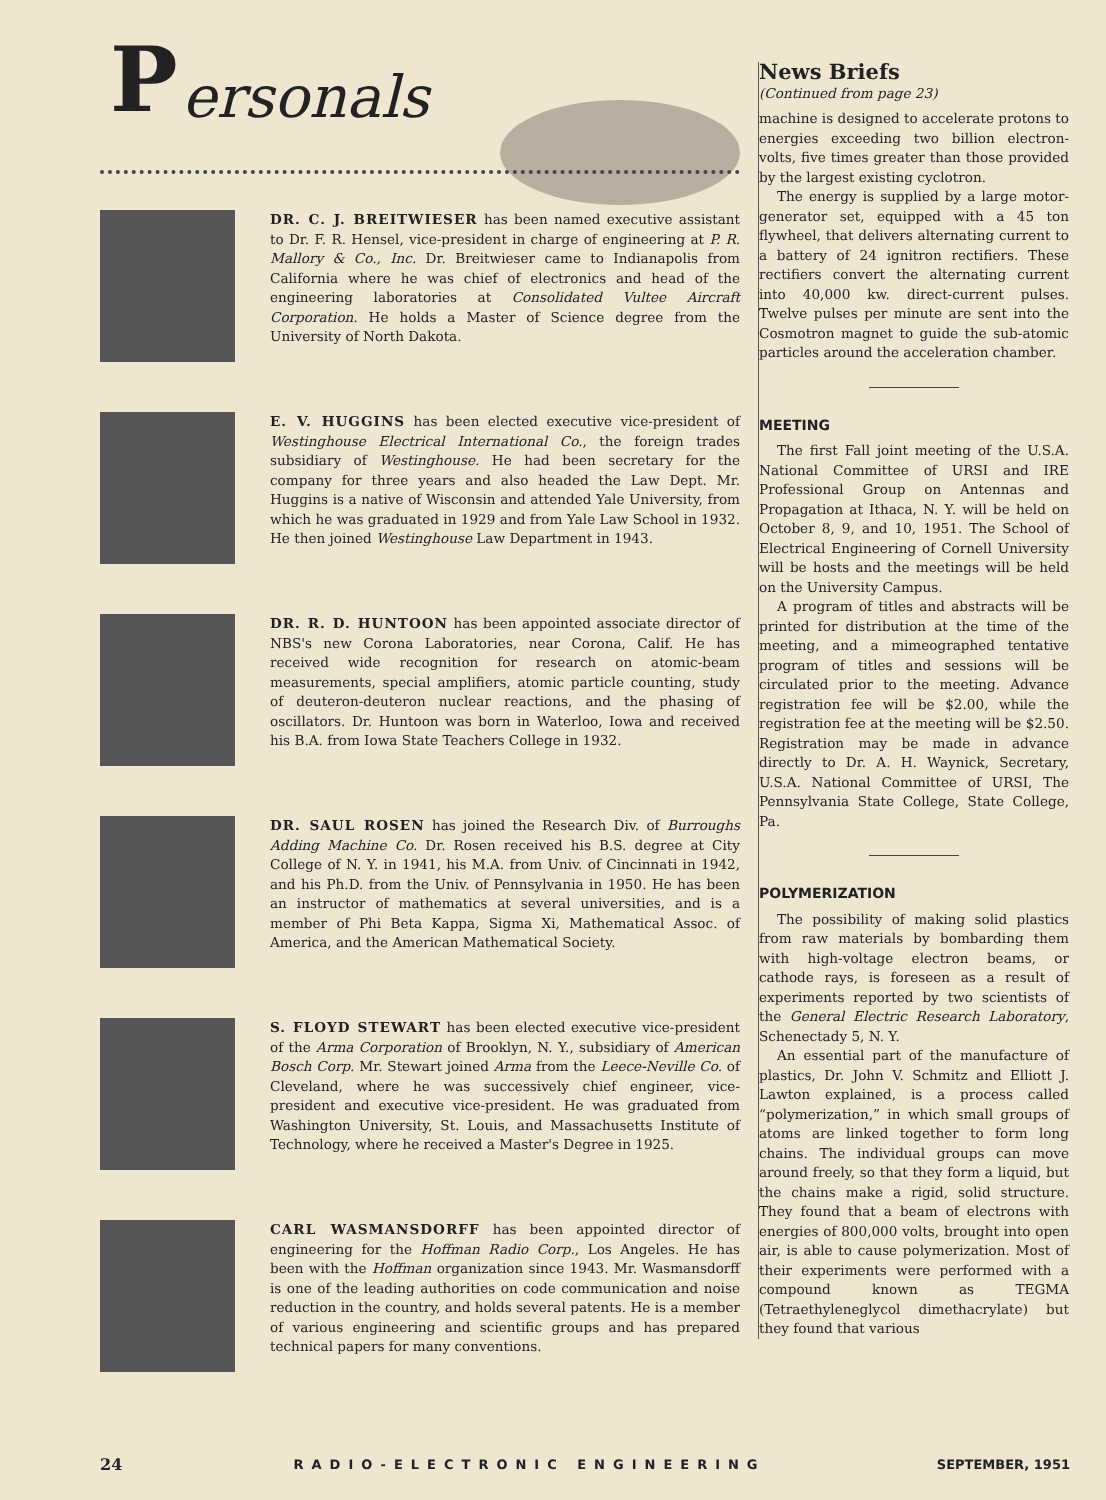P ersonals
DR. C. J. BREITWIESER has been named executive assistant to Dr. F. R. Hensel, vice-president in charge of engineering at P. R. Mallory & Co., Inc. Dr. Breitwieser came to Indianapolis from California where he was chief of electronics and head of the engineering laboratories at Consolidated Vultee Aircraft Corporation. He holds a Master of Science degree from the University of North Dakota.
E. V. HUGGINS has been elected executive vice-president of Westinghouse Electrical International Co., the foreign trades subsidiary of Westinghouse. He had been secretary for the company for three years and also headed the Law Dept. Mr. Huggins is a native of Wisconsin and attended Yale University, from which he was graduated in 1929 and from Yale Law School in 1932. He then joined Westinghouse Law Department in 1943.
DR. R. D. HUNTOON has been appointed associate director of NBS's new Corona Laboratories, near Corona, Calif. He has received wide recognition for research on atomic-beam measurements, special amplifiers, atomic particle counting, study of deuteron-deuteron nuclear reactions, and the phasing of oscillators. Dr. Huntoon was born in Waterloo, Iowa and received his B.A. from Iowa State Teachers College in 1932.
DR. SAUL ROSEN has joined the Research Div. of Burroughs Adding Machine Co. Dr. Rosen received his B.S. degree at City College of N. Y. in 1941, his M.A. from Univ. of Cincinnati in 1942, and his Ph.D. from the Univ. of Pennsylvania in 1950. He has been an instructor of mathematics at several universities, and is a member of Phi Beta Kappa, Sigma Xi, Mathematical Assoc. of America, and the American Mathematical Society.
S. FLOYD STEWART has been elected executive vice-president of the Arma Corporation of Brooklyn, N. Y., subsidiary of American Bosch Corp. Mr. Stewart joined Arma from the Leece-Neville Co. of Cleveland, where he was successively chief engineer, vice-president and executive vice-president. He was graduated from Washington University, St. Louis, and Massachusetts Institute of Technology, where he received a Master's Degree in 1925.
CARL WASMANSDORFF has been appointed director of engineering for the Hoffman Radio Corp., Los Angeles. He has been with the Hoffman organization since 1943. Mr. Wasmansdorff is one of the leading authorities on code communication and noise reduction in the country, and holds several patents. He is a member of various engineering and scientific groups and has prepared technical papers for many conventions.
News Briefs
(Continued from page 23)
machine is designed to accelerate protons to energies exceeding two billion electron-volts, five times greater than those provided by the largest existing cyclotron.
The energy is supplied by a large motor-generator set, equipped with a 45 ton flywheel, that delivers alternating current to a battery of 24 ignitron rectifiers. These rectifiers convert the alternating current into 40,000 kw. direct-current pulses. Twelve pulses per minute are sent into the Cosmotron magnet to guide the sub-atomic particles around the acceleration chamber.
MEETING
The first Fall joint meeting of the U.S.A. National Committee of URSI and IRE Professional Group on Antennas and Propagation at Ithaca, N. Y. will be held on October 8, 9, and 10, 1951. The School of Electrical Engineering of Cornell University will be hosts and the meetings will be held on the University Campus.
A program of titles and abstracts will be printed for distribution at the time of the meeting, and a mimeographed tentative program of titles and sessions will be circulated prior to the meeting. Advance registration fee will be $2.00, while the registration fee at the meeting will be $2.50. Registration may be made in advance directly to Dr. A. H. Waynick, Secretary, U.S.A. National Committee of URSI, The Pennsylvania State College, State College, Pa.
POLYMERIZATION
The possibility of making solid plastics from raw materials by bombarding them with high-voltage electron beams, or cathode rays, is foreseen as a result of experiments reported by two scientists of the General Electric Research Laboratory, Schenectady 5, N. Y.
An essential part of the manufacture of plastics, Dr. John V. Schmitz and Elliott J. Lawton explained, is a process called “polymerization,” in which small groups of atoms are linked together to form long chains. The individual groups can move around freely, so that they form a liquid, but the chains make a rigid, solid structure. They found that a beam of electrons with energies of 800,000 volts, brought into open air, is able to cause polymerization. Most of their experiments were performed with a compound known as TEGMA (Tetraethyleneglycol dimethacrylate) but they found that various
24 RADIO-ELECTRONIC ENGINEERING SEPTEMBER, 1951